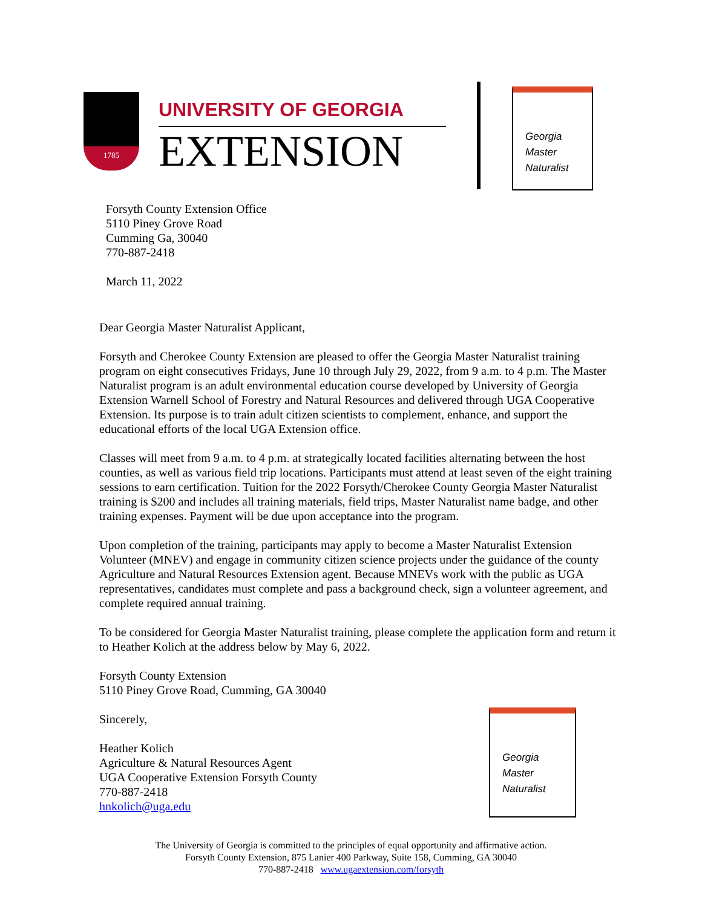1785
UNIVERSITY OF GEORGIA
EXTENSION
Georgia
Master
Naturalist
Forsyth County Extension Office
5110 Piney Grove Road
Cumming Ga, 30040
770-887-2418
March 11, 2022
Dear Georgia Master Naturalist Applicant,
Forsyth and Cherokee County Extension are pleased to offer the Georgia Master Naturalist training program on eight consecutives Fridays, June 10 through July 29, 2022, from 9 a.m. to 4 p.m. The Master Naturalist program is an adult environmental education course developed by University of Georgia Extension Warnell School of Forestry and Natural Resources and delivered through UGA Cooperative Extension. Its purpose is to train adult citizen scientists to complement, enhance, and support the educational efforts of the local UGA Extension office.
Classes will meet from 9 a.m. to 4 p.m. at strategically located facilities alternating between the host counties, as well as various field trip locations. Participants must attend at least seven of the eight training sessions to earn certification. Tuition for the 2022 Forsyth/Cherokee County Georgia Master Naturalist training is $200 and includes all training materials, field trips, Master Naturalist name badge, and other training expenses. Payment will be due upon acceptance into the program.
Upon completion of the training, participants may apply to become a Master Naturalist Extension Volunteer (MNEV) and engage in community citizen science projects under the guidance of the county Agriculture and Natural Resources Extension agent. Because MNEVs work with the public as UGA representatives, candidates must complete and pass a background check, sign a volunteer agreement, and complete required annual training.
To be considered for Georgia Master Naturalist training, please complete the application form and return it to Heather Kolich at the address below by May 6, 2022.
Forsyth County Extension
5110 Piney Grove Road, Cumming, GA 30040
Sincerely,
Heather Kolich
Agriculture & Natural Resources Agent
UGA Cooperative Extension Forsyth County
770-887-2418
hnkolich@uga.edu
Georgia
Master
Naturalist
The University of Georgia is committed to the principles of equal opportunity and affirmative action.
Forsyth County Extension, 875 Lanier 400 Parkway, Suite 158, Cumming, GA 30040
770-887-2418 www.ugaextension.com/forsyth